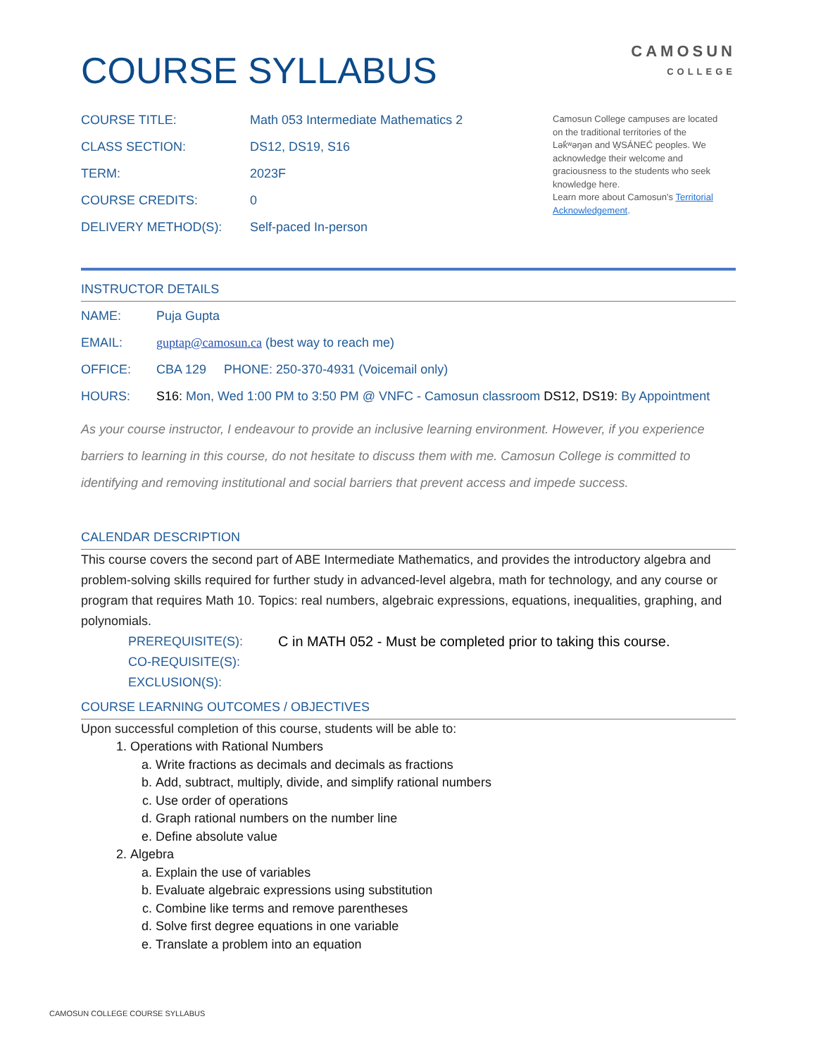COURSE SYLLABUS
CAMOSUN
COLLEGE
COURSE TITLE: Math 053 Intermediate Mathematics 2
CLASS SECTION: DS12, DS19, S16
TERM: 2023F
COURSE CREDITS: 0
DELIVERY METHOD(S): Self-paced In-person
Camosun College campuses are located on the traditional territories of the Lək̓ʷəŋən and W̱SÁNEĆ peoples. We acknowledge their welcome and graciousness to the students who seek knowledge here.
Learn more about Camosun’s Territorial Acknowledgement.
INSTRUCTOR DETAILS
NAME: Puja Gupta
EMAIL: guptap@camosun.ca (best way to reach me)
OFFICE: CBA 129 PHONE: 250-370-4931 (Voicemail only)
HOURS: S16: Mon, Wed 1:00 PM to 3:50 PM @ VNFC - Camosun classroom DS12, DS19: By Appointment
As your course instructor, I endeavour to provide an inclusive learning environment. However, if you experience barriers to learning in this course, do not hesitate to discuss them with me. Camosun College is committed to identifying and removing institutional and social barriers that prevent access and impede success.
CALENDAR DESCRIPTION
This course covers the second part of ABE Intermediate Mathematics, and provides the introductory algebra and problem-solving skills required for further study in advanced-level algebra, math for technology, and any course or program that requires Math 10. Topics: real numbers, algebraic expressions, equations, inequalities, graphing, and polynomials.
PREREQUISITE(S): C in MATH 052 - Must be completed prior to taking this course.
CO-REQUISITE(S):
EXCLUSION(S):
COURSE LEARNING OUTCOMES / OBJECTIVES
Upon successful completion of this course, students will be able to:
1. Operations with Rational Numbers
a. Write fractions as decimals and decimals as fractions
b. Add, subtract, multiply, divide, and simplify rational numbers
c. Use order of operations
d. Graph rational numbers on the number line
e. Define absolute value
2. Algebra
a. Explain the use of variables
b. Evaluate algebraic expressions using substitution
c. Combine like terms and remove parentheses
d. Solve first degree equations in one variable
e. Translate a problem into an equation
CAMOSUN COLLEGE COURSE SYLLABUS